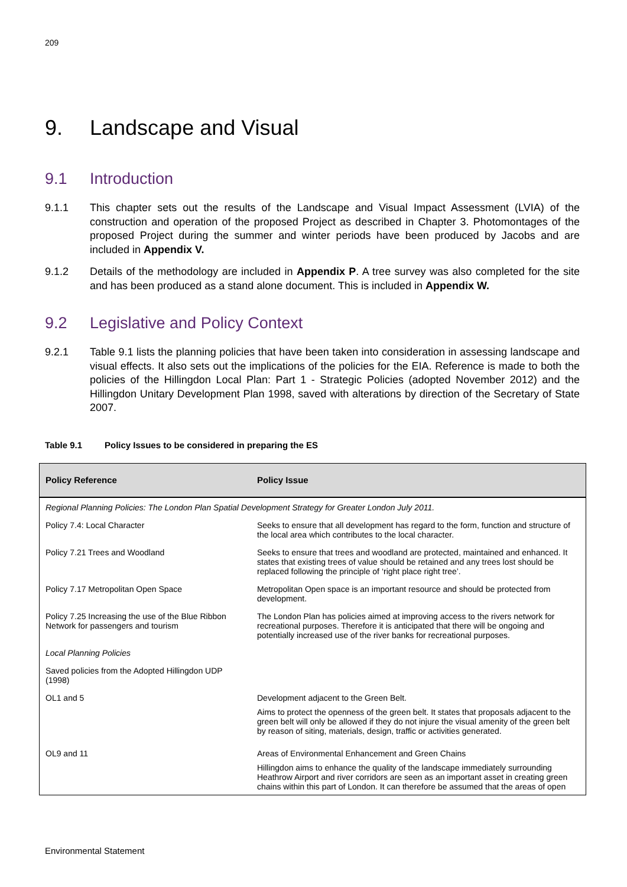209
9. Landscape and Visual
9.1 Introduction
9.1.1 This chapter sets out the results of the Landscape and Visual Impact Assessment (LVIA) of the construction and operation of the proposed Project as described in Chapter 3. Photomontages of the proposed Project during the summer and winter periods have been produced by Jacobs and are included in Appendix V.
9.1.2 Details of the methodology are included in Appendix P. A tree survey was also completed for the site and has been produced as a stand alone document. This is included in Appendix W.
9.2 Legislative and Policy Context
9.2.1 Table 9.1 lists the planning policies that have been taken into consideration in assessing landscape and visual effects. It also sets out the implications of the policies for the EIA. Reference is made to both the policies of the Hillingdon Local Plan: Part 1 - Strategic Policies (adopted November 2012) and the Hillingdon Unitary Development Plan 1998, saved with alterations by direction of the Secretary of State 2007.
Table 9.1 Policy Issues to be considered in preparing the ES
| Policy Reference | Policy Issue |
| --- | --- |
| Regional Planning Policies: The London Plan Spatial Development Strategy for Greater London July 2011. | |
| Policy 7.4: Local Character | Seeks to ensure that all development has regard to the form, function and structure of the local area which contributes to the local character. |
| Policy 7.21 Trees and Woodland | Seeks to ensure that trees and woodland are protected, maintained and enhanced. It states that existing trees of value should be retained and any trees lost should be replaced following the principle of ‘right place right tree’. |
| Policy 7.17 Metropolitan Open Space | Metropolitan Open space is an important resource and should be protected from development. |
| Policy 7.25 Increasing the use of the Blue Ribbon Network for passengers and tourism | The London Plan has policies aimed at improving access to the rivers network for recreational purposes. Therefore it is anticipated that there will be ongoing and potentially increased use of the river banks for recreational purposes. |
| Local Planning Policies | |
| Saved policies from the Adopted Hillingdon UDP (1998) | |
| OL1 and 5 | Development adjacent to the Green Belt. Aims to protect the openness of the green belt. It states that proposals adjacent to the green belt will only be allowed if they do not injure the visual amenity of the green belt by reason of siting, materials, design, traffic or activities generated. |
| OL9 and 11 | Areas of Environmental Enhancement and Green Chains Hillingdon aims to enhance the quality of the landscape immediately surrounding Heathrow Airport and river corridors are seen as an important asset in creating green chains within this part of London. It can therefore be assumed that the areas of open |
Environmental Statement